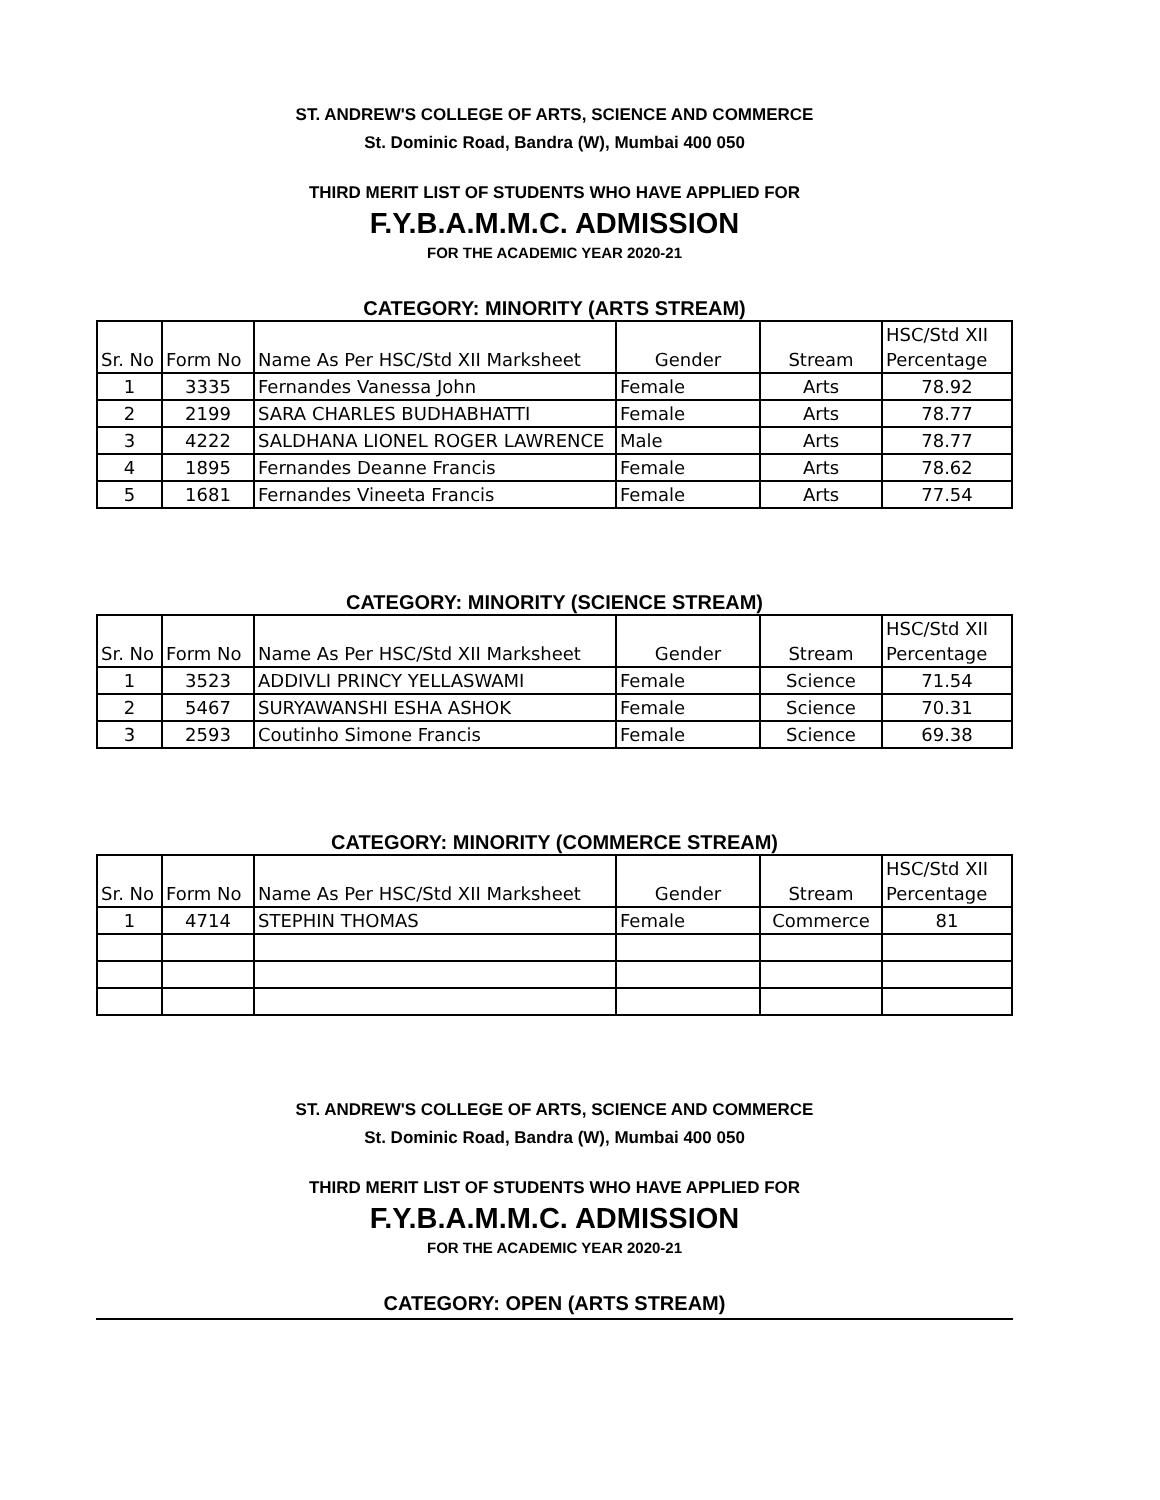ST. ANDREW'S COLLEGE OF ARTS, SCIENCE AND COMMERCE
St. Dominic Road, Bandra (W), Mumbai 400 050
THIRD MERIT LIST OF STUDENTS WHO HAVE APPLIED FOR
F.Y.B.A.M.M.C. ADMISSION
FOR THE ACADEMIC YEAR 2020-21
CATEGORY: MINORITY (ARTS STREAM)
| | | | | | HSC/Std XII |
| Sr. No | Form No | Name As Per HSC/Std XII Marksheet | Gender | Stream | Percentage |
| 1 | 3335 | Fernandes Vanessa John | Female | Arts | 78.92 |
| 2 | 2199 | SARA CHARLES BUDHABHATTI | Female | Arts | 78.77 |
| 3 | 4222 | SALDHANA LIONEL ROGER LAWRENCE | Male | Arts | 78.77 |
| 4 | 1895 | Fernandes Deanne Francis | Female | Arts | 78.62 |
| 5 | 1681 | Fernandes Vineeta Francis | Female | Arts | 77.54 |
CATEGORY: MINORITY (SCIENCE STREAM)
| | | | | | HSC/Std XII |
| Sr. No | Form No | Name As Per HSC/Std XII Marksheet | Gender | Stream | Percentage |
| 1 | 3523 | ADDIVLI PRINCY YELLASWAMI | Female | Science | 71.54 |
| 2 | 5467 | SURYAWANSHI ESHA ASHOK | Female | Science | 70.31 |
| 3 | 2593 | Coutinho Simone Francis | Female | Science | 69.38 |
CATEGORY: MINORITY (COMMERCE STREAM)
| | | | | | HSC/Std XII |
| Sr. No | Form No | Name As Per HSC/Std XII Marksheet | Gender | Stream | Percentage |
| 1 | 4714 | STEPHIN THOMAS | Female | Commerce | 81 |
ST. ANDREW'S COLLEGE OF ARTS, SCIENCE AND COMMERCE
St. Dominic Road, Bandra (W), Mumbai 400 050
THIRD MERIT LIST OF STUDENTS WHO HAVE APPLIED FOR
F.Y.B.A.M.M.C. ADMISSION
FOR THE ACADEMIC YEAR 2020-21
CATEGORY: OPEN (ARTS STREAM)